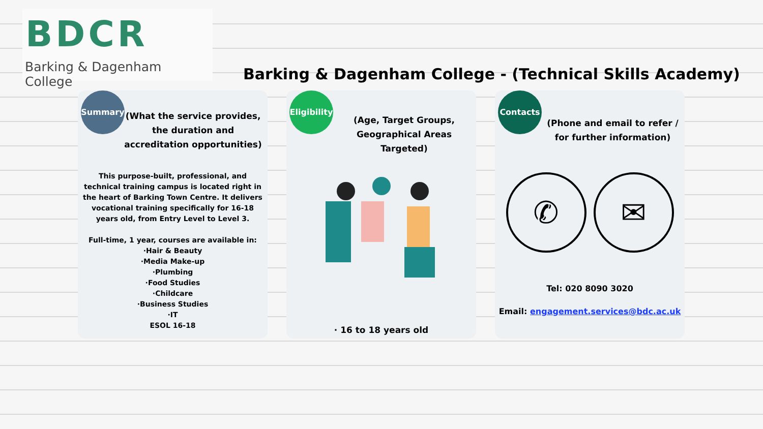BDCR
Barking & Dagenham College
Barking & Dagenham College - (Technical Skills Academy)
Summary
(What the service provides, the duration and accreditation opportunities)
This purpose-built, professional, and technical training campus is located right in the heart of Barking Town Centre. It delivers vocational training specifically for 16-18 years old, from Entry Level to Level 3.
Full-time, 1 year, courses are available in:
·Hair & Beauty
·Media Make-up
·Plumbing
·Food Studies
·Childcare
·Business Studies
·IT
ESOL 16-18
Eligibility
(Age, Target Groups, Geographical Areas Targeted)
· 16 to 18 years old
Contacts
(Phone and email to refer / for further information)
✆ ✉
Tel: 020 8090 3020
Email: engagement.services@bdc.ac.uk